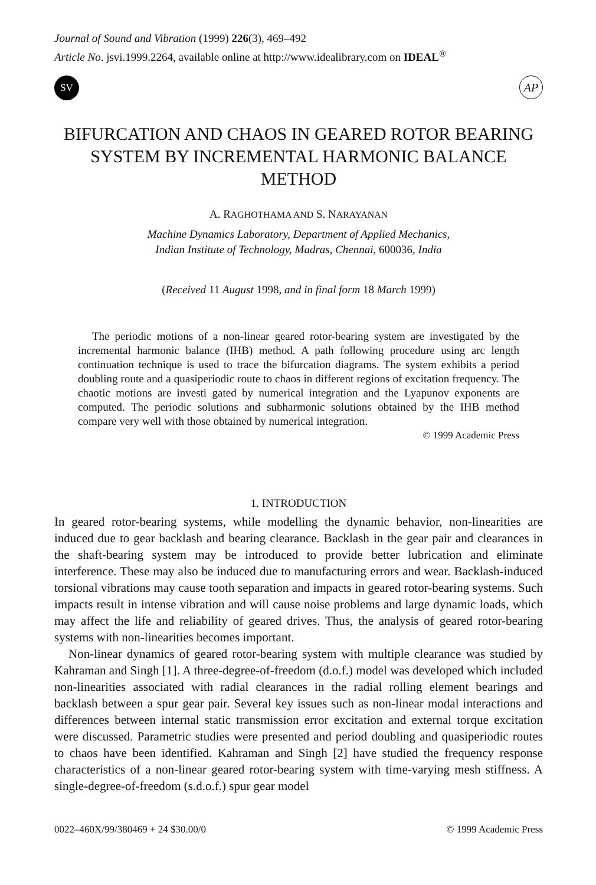Journal of Sound and Vibration (1999) 226(3), 469–492
Article No. jsvi.1999.2264, available online at http://www.idealibrary.com on IDEAL<sup>®</sup>
SV
AP
BIFURCATION AND CHAOS IN GEARED ROTOR BEARING SYSTEM BY INCREMENTAL HARMONIC BALANCE METHOD
A. RAGHOTHAMA AND S. NARAYANAN
Machine Dynamics Laboratory, Department of Applied Mechanics,
Indian Institute of Technology, Madras, Chennai, 600036, India
(Received 11 August 1998, and in final form 18 March 1999)
The periodic motions of a non-linear geared rotor-bearing system are investigated by the incremental harmonic balance (IHB) method. A path following procedure using arc length continuation technique is used to trace the bifurcation diagrams. The system exhibits a period doubling route and a quasiperiodic route to chaos in different regions of excitation frequency. The chaotic motions are investi gated by numerical integration and the Lyapunov exponents are computed. The periodic solutions and subharmonic solutions obtained by the IHB method compare very well with those obtained by numerical integration.
© 1999 Academic Press
1. INTRODUCTION
In geared rotor-bearing systems, while modelling the dynamic behavior, non-linearities are induced due to gear backlash and bearing clearance. Backlash in the gear pair and clearances in the shaft-bearing system may be introduced to provide better lubrication and eliminate interference. These may also be induced due to manufacturing errors and wear. Backlash-induced torsional vibrations may cause tooth separation and impacts in geared rotor-bearing systems. Such impacts result in intense vibration and will cause noise problems and large dynamic loads, which may affect the life and reliability of geared drives. Thus, the analysis of geared rotor-bearing systems with non-linearities becomes important.
Non-linear dynamics of geared rotor-bearing system with multiple clearance was studied by Kahraman and Singh [1]. A three-degree-of-freedom (d.o.f.) model was developed which included non-linearities associated with radial clearances in the radial rolling element bearings and backlash between a spur gear pair. Several key issues such as non-linear modal interactions and differences between internal static transmission error excitation and external torque excitation were discussed. Parametric studies were presented and period doubling and quasiperiodic routes to chaos have been identified. Kahraman and Singh [2] have studied the frequency response characteristics of a non-linear geared rotor-bearing system with time-varying mesh stiffness. A single-degree-of-freedom (s.d.o.f.) spur gear model
0022–460X/99/380469 + 24 $30.00/0 © 1999 Academic Press